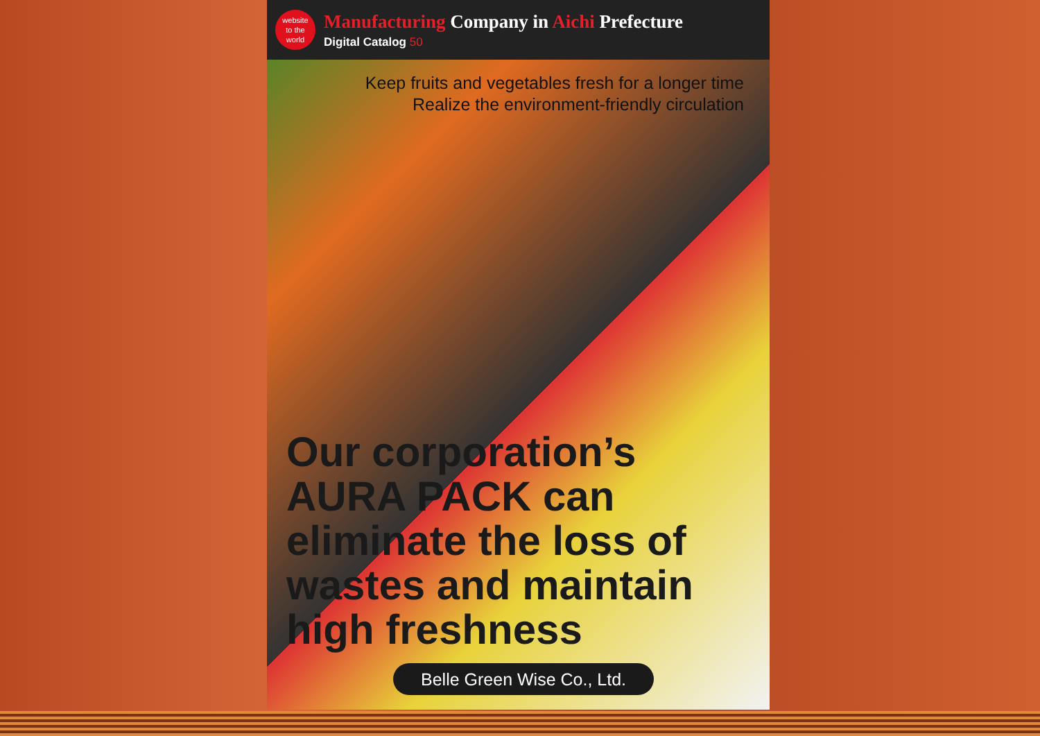website
to the
world
Manufacturing Company in Aichi Prefecture
Digital Catalog 50
Keep fruits and vegetables fresh for a longer time
Realize the environment-friendly circulation
Our corporation’s
AURA PACK can
eliminate the loss of
wastes and maintain
high freshness
Belle Green Wise Co., Ltd.